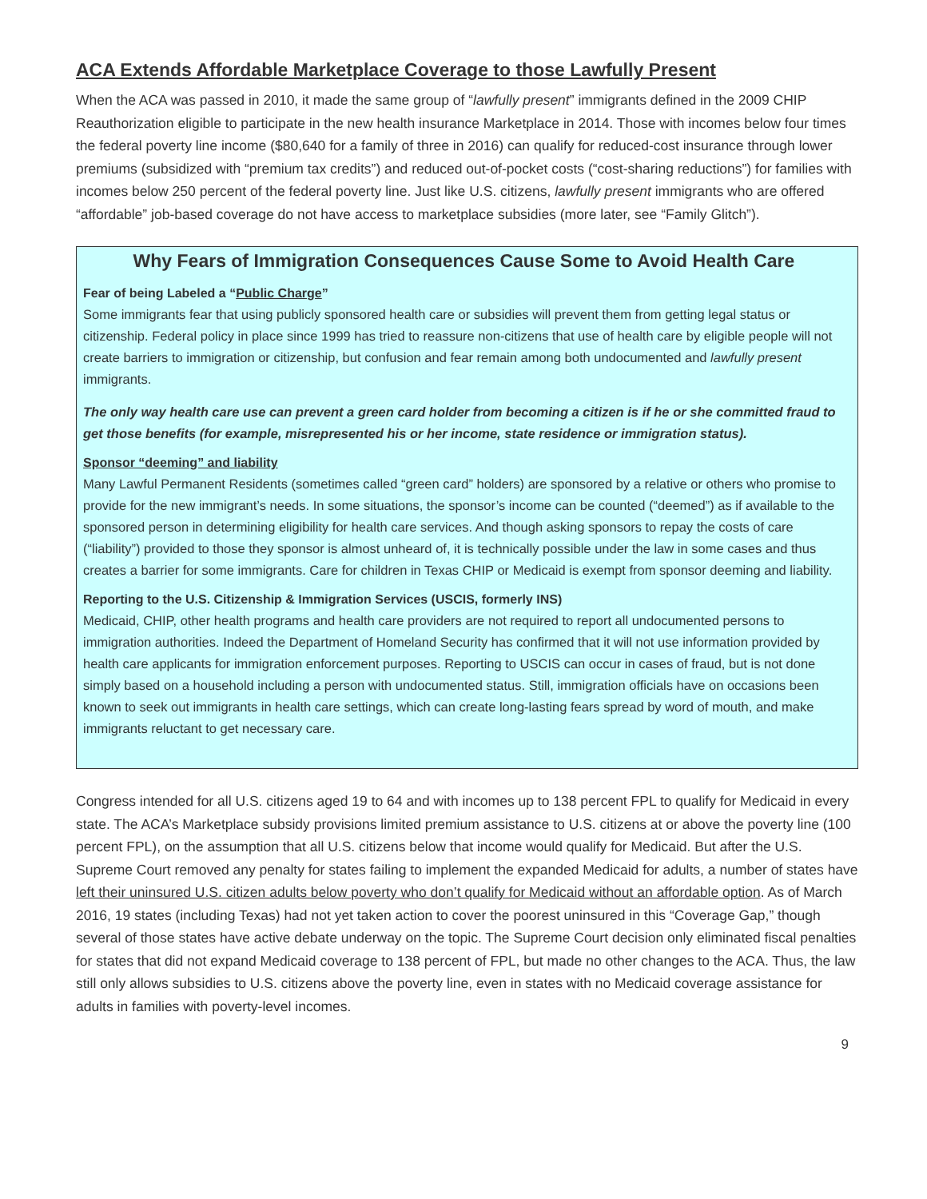ACA Extends Affordable Marketplace Coverage to those Lawfully Present
When the ACA was passed in 2010, it made the same group of “lawfully present” immigrants defined in the 2009 CHIP Reauthorization eligible to participate in the new health insurance Marketplace in 2014. Those with incomes below four times the federal poverty line income ($80,640 for a family of three in 2016) can qualify for reduced-cost insurance through lower premiums (subsidized with “premium tax credits”) and reduced out-of-pocket costs (“cost-sharing reductions”) for families with incomes below 250 percent of the federal poverty line. Just like U.S. citizens, lawfully present immigrants who are offered “affordable” job-based coverage do not have access to marketplace subsidies (more later, see “Family Glitch”).
Why Fears of Immigration Consequences Cause Some to Avoid Health Care
Fear of being Labeled a “Public Charge”
Some immigrants fear that using publicly sponsored health care or subsidies will prevent them from getting legal status or citizenship. Federal policy in place since 1999 has tried to reassure non-citizens that use of health care by eligible people will not create barriers to immigration or citizenship, but confusion and fear remain among both undocumented and lawfully present immigrants.
The only way health care use can prevent a green card holder from becoming a citizen is if he or she committed fraud to get those benefits (for example, misrepresented his or her income, state residence or immigration status).
Sponsor “deeming” and liability
Many Lawful Permanent Residents (sometimes called “green card” holders) are sponsored by a relative or others who promise to provide for the new immigrant’s needs. In some situations, the sponsor’s income can be counted (“deemed”) as if available to the sponsored person in determining eligibility for health care services. And though asking sponsors to repay the costs of care (“liability”) provided to those they sponsor is almost unheard of, it is technically possible under the law in some cases and thus creates a barrier for some immigrants. Care for children in Texas CHIP or Medicaid is exempt from sponsor deeming and liability.
Reporting to the U.S. Citizenship & Immigration Services (USCIS, formerly INS)
Medicaid, CHIP, other health programs and health care providers are not required to report all undocumented persons to immigration authorities. Indeed the Department of Homeland Security has confirmed that it will not use information provided by health care applicants for immigration enforcement purposes. Reporting to USCIS can occur in cases of fraud, but is not done simply based on a household including a person with undocumented status. Still, immigration officials have on occasions been known to seek out immigrants in health care settings, which can create long-lasting fears spread by word of mouth, and make immigrants reluctant to get necessary care.
Congress intended for all U.S. citizens aged 19 to 64 and with incomes up to 138 percent FPL to qualify for Medicaid in every state. The ACA’s Marketplace subsidy provisions limited premium assistance to U.S. citizens at or above the poverty line (100 percent FPL), on the assumption that all U.S. citizens below that income would qualify for Medicaid. But after the U.S. Supreme Court removed any penalty for states failing to implement the expanded Medicaid for adults, a number of states have left their uninsured U.S. citizen adults below poverty who don’t qualify for Medicaid without an affordable option. As of March 2016, 19 states (including Texas) had not yet taken action to cover the poorest uninsured in this “Coverage Gap,” though several of those states have active debate underway on the topic. The Supreme Court decision only eliminated fiscal penalties for states that did not expand Medicaid coverage to 138 percent of FPL, but made no other changes to the ACA. Thus, the law still only allows subsidies to U.S. citizens above the poverty line, even in states with no Medicaid coverage assistance for adults in families with poverty-level incomes.
9